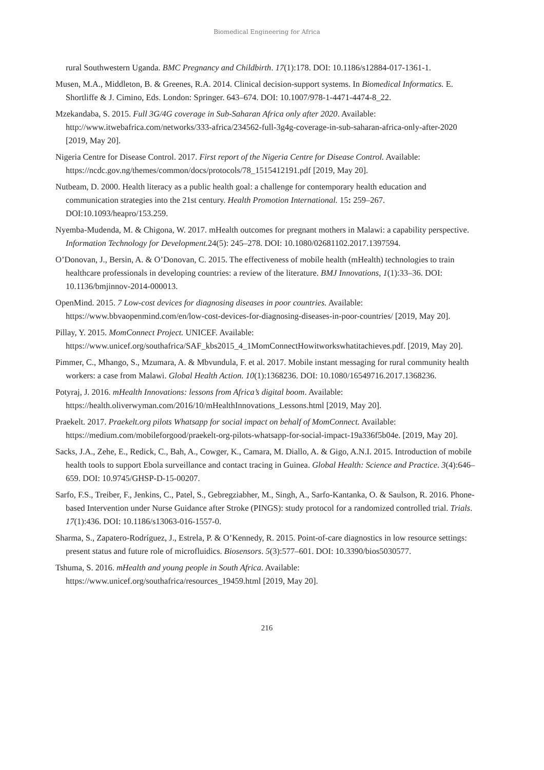Biomedical Engineering for Africa
rural Southwestern Uganda. BMC Pregnancy and Childbirth. 17(1):178. DOI: 10.1186/s12884-017-1361-1.
Musen, M.A., Middleton, B. & Greenes, R.A. 2014. Clinical decision-support systems. In Biomedical Informatics. E. Shortliffe & J. Cimino, Eds. London: Springer. 643–674. DOI: 10.1007/978-1-4471-4474-8_22.
Mzekandaba, S. 2015. Full 3G/4G coverage in Sub-Saharan Africa only after 2020. Available: http://www.itwebafrica.com/networks/333-africa/234562-full-3g4g-coverage-in-sub-saharan-africa-only-after-2020 [2019, May 20].
Nigeria Centre for Disease Control. 2017. First report of the Nigeria Centre for Disease Control. Available: https://ncdc.gov.ng/themes/common/docs/protocols/78_1515412191.pdf [2019, May 20].
Nutbeam, D. 2000. Health literacy as a public health goal: a challenge for contemporary health education and communication strategies into the 21st century. Health Promotion International. 15: 259–267. DOI:10.1093/heapro/153.259.
Nyemba-Mudenda, M. & Chigona, W. 2017. mHealth outcomes for pregnant mothers in Malawi: a capability perspective. Information Technology for Development. 24(5): 245–278. DOI: 10.1080/02681102.2017.1397594.
O’Donovan, J., Bersin, A. & O’Donovan, C. 2015. The effectiveness of mobile health (mHealth) technologies to train healthcare professionals in developing countries: a review of the literature. BMJ Innovations, 1(1):33–36. DOI: 10.1136/bmjinnov-2014-000013.
OpenMind. 2015. 7 Low-cost devices for diagnosing diseases in poor countries. Available: https://www.bbvaopenmind.com/en/low-cost-devices-for-diagnosing-diseases-in-poor-countries/ [2019, May 20].
Pillay, Y. 2015. MomConnect Project. UNICEF. Available: https://www.unicef.org/southafrica/SAF_kbs2015_4_1MomConnectHowitworkswhatitachieves.pdf. [2019, May 20].
Pimmer, C., Mhango, S., Mzumara, A. & Mbvundula, F. et al. 2017. Mobile instant messaging for rural community health workers: a case from Malawi. Global Health Action. 10(1):1368236. DOI: 10.1080/16549716.2017.1368236.
Potyraj, J. 2016. mHealth Innovations: lessons from Africa’s digital boom. Available: https://health.oliverwyman.com/2016/10/mHealthInnovations_Lessons.html [2019, May 20].
Praekelt. 2017. Praekelt.org pilots Whatsapp for social impact on behalf of MomConnect. Available: https://medium.com/mobileforgood/praekelt-org-pilots-whatsapp-for-social-impact-19a336f5b04e. [2019, May 20].
Sacks, J.A., Zehe, E., Redick, C., Bah, A., Cowger, K., Camara, M. Diallo, A. & Gigo, A.N.I. 2015. Introduction of mobile health tools to support Ebola surveillance and contact tracing in Guinea. Global Health: Science and Practice. 3(4):646–659. DOI: 10.9745/GHSP-D-15-00207.
Sarfo, F.S., Treiber, F., Jenkins, C., Patel, S., Gebregziabher, M., Singh, A., Sarfo-Kantanka, O. & Saulson, R. 2016. Phone-based Intervention under Nurse Guidance after Stroke (PINGS): study protocol for a randomized controlled trial. Trials. 17(1):436. DOI: 10.1186/s13063-016-1557-0.
Sharma, S., Zapatero-Rodríguez, J., Estrela, P. & O’Kennedy, R. 2015. Point-of-care diagnostics in low resource settings: present status and future role of microfluidics. Biosensors. 5(3):577–601. DOI: 10.3390/bios5030577.
Tshuma, S. 2016. mHealth and young people in South Africa. Available: https://www.unicef.org/southafrica/resources_19459.html [2019, May 20].
216